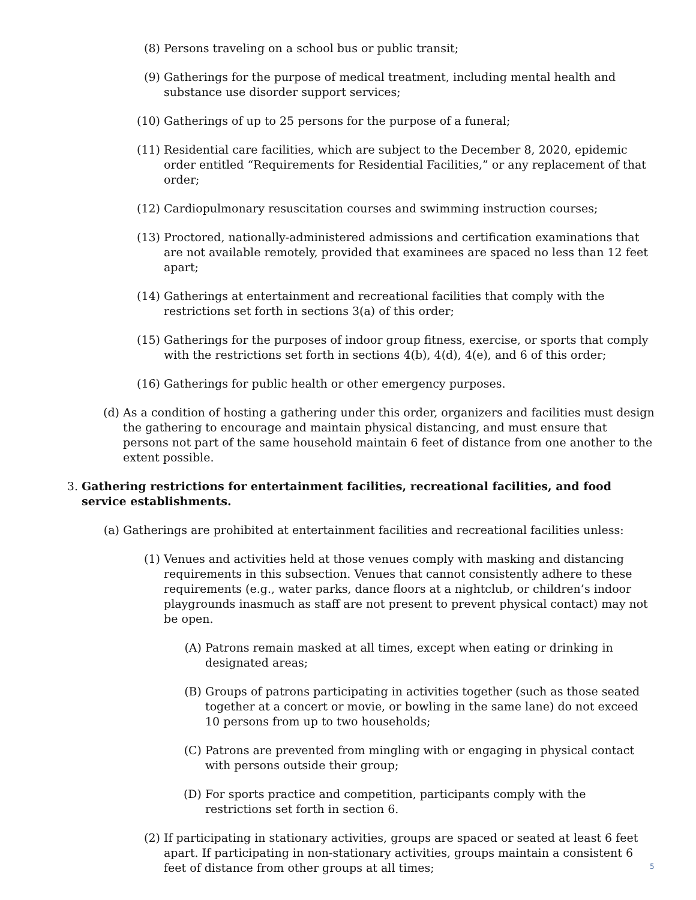(8) Persons traveling on a school bus or public transit;
(9) Gatherings for the purpose of medical treatment, including mental health and substance use disorder support services;
(10) Gatherings of up to 25 persons for the purpose of a funeral;
(11) Residential care facilities, which are subject to the December 8, 2020, epidemic order entitled “Requirements for Residential Facilities,” or any replacement of that order;
(12) Cardiopulmonary resuscitation courses and swimming instruction courses;
(13) Proctored, nationally-administered admissions and certification examinations that are not available remotely, provided that examinees are spaced no less than 12 feet apart;
(14) Gatherings at entertainment and recreational facilities that comply with the restrictions set forth in sections 3(a) of this order;
(15) Gatherings for the purposes of indoor group fitness, exercise, or sports that comply with the restrictions set forth in sections 4(b), 4(d), 4(e), and 6 of this order;
(16) Gatherings for public health or other emergency purposes.
(d) As a condition of hosting a gathering under this order, organizers and facilities must design the gathering to encourage and maintain physical distancing, and must ensure that persons not part of the same household maintain 6 feet of distance from one another to the extent possible.
3. Gathering restrictions for entertainment facilities, recreational facilities, and food service establishments.
(a) Gatherings are prohibited at entertainment facilities and recreational facilities unless:
(1) Venues and activities held at those venues comply with masking and distancing requirements in this subsection. Venues that cannot consistently adhere to these requirements (e.g., water parks, dance floors at a nightclub, or children’s indoor playgrounds inasmuch as staff are not present to prevent physical contact) may not be open.
(A) Patrons remain masked at all times, except when eating or drinking in designated areas;
(B) Groups of patrons participating in activities together (such as those seated together at a concert or movie, or bowling in the same lane) do not exceed 10 persons from up to two households;
(C) Patrons are prevented from mingling with or engaging in physical contact with persons outside their group;
(D) For sports practice and competition, participants comply with the restrictions set forth in section 6.
(2) If participating in stationary activities, groups are spaced or seated at least 6 feet apart. If participating in non-stationary activities, groups maintain a consistent 6 feet of distance from other groups at all times;
5